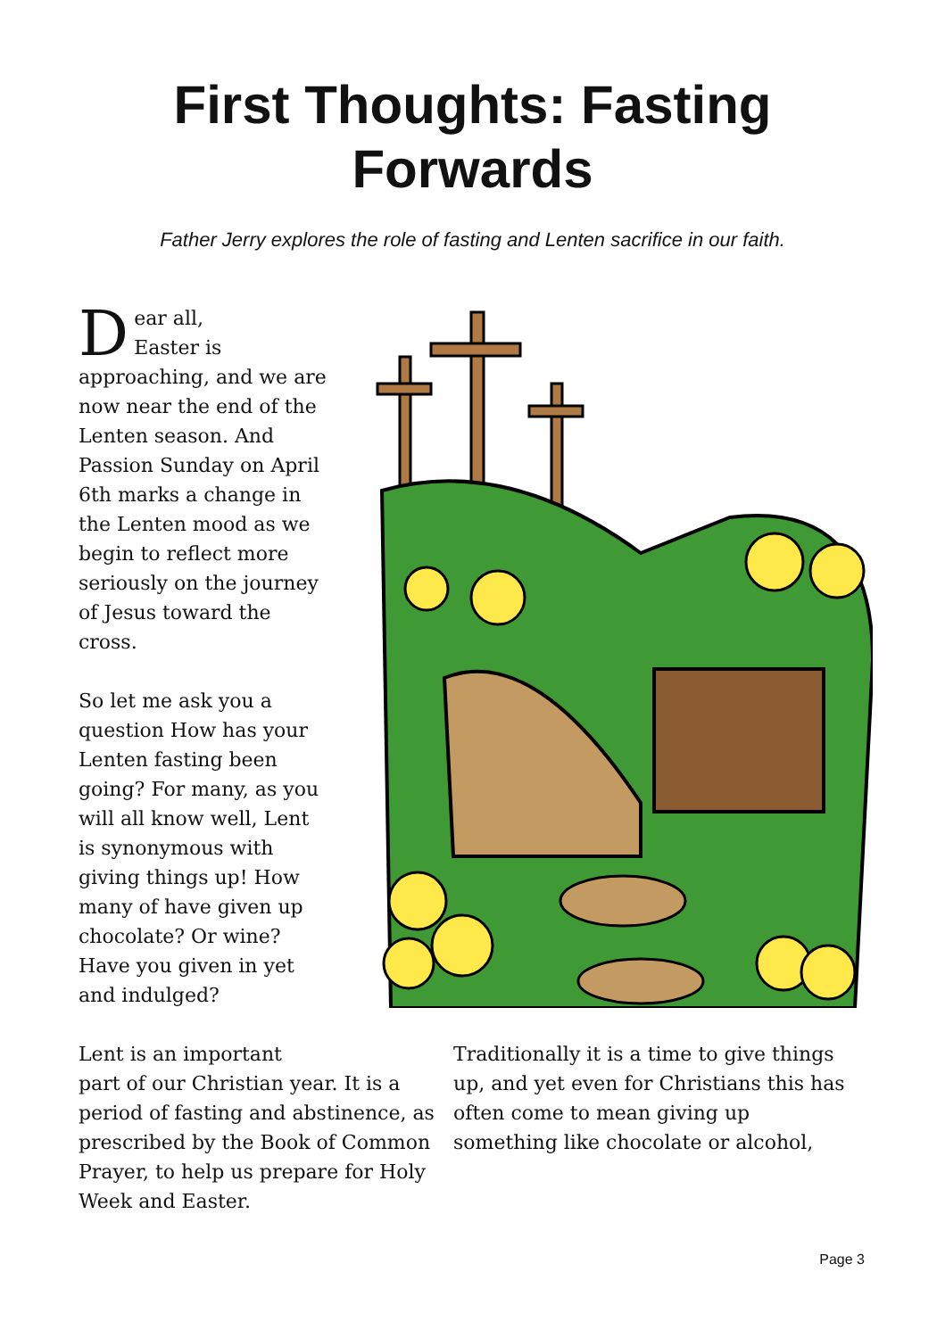First Thoughts: Fasting Forwards
Father Jerry explores the role of fasting and Lenten sacrifice in our faith.
Dear all,
Easter is approaching, and we are now near the end of the Lenten season. And Passion Sunday on April 6th marks a change in the Lenten mood as we begin to reflect more seriously on the journey of Jesus toward the cross.
So let me ask you a question How has your Lenten fasting been going? For many, as you will all know well, Lent is synonymous with giving things up! How many of have given up chocolate? Or wine? Have you given in yet and indulged?
Lent is an important
part of our Christian year. It is a period of fasting and abstinence, as prescribed by the Book of Common Prayer, to help us prepare for Holy Week and Easter.
Traditionally it is a time to give things up, and yet even for Christians this has often come to mean giving up something like chocolate or alcohol,
Page 3